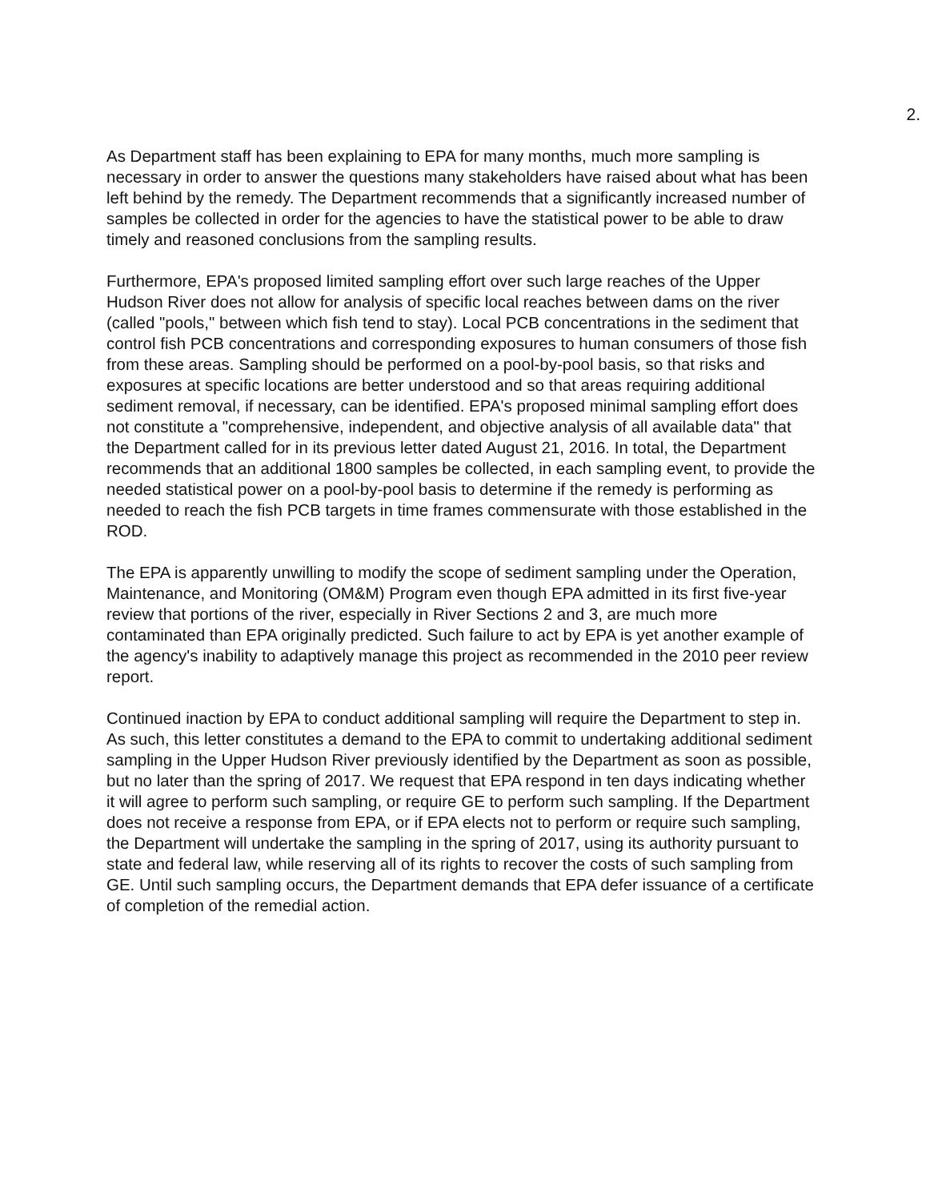2.
As Department staff has been explaining to EPA for many months, much more sampling is necessary in order to answer the questions many stakeholders have raised about what has been left behind by the remedy. The Department recommends that a significantly increased number of samples be collected in order for the agencies to have the statistical power to be able to draw timely and reasoned conclusions from the sampling results.
Furthermore, EPA's proposed limited sampling effort over such large reaches of the Upper Hudson River does not allow for analysis of specific local reaches between dams on the river (called "pools," between which fish tend to stay). Local PCB concentrations in the sediment that control fish PCB concentrations and corresponding exposures to human consumers of those fish from these areas. Sampling should be performed on a pool-by-pool basis, so that risks and exposures at specific locations are better understood and so that areas requiring additional sediment removal, if necessary, can be identified. EPA's proposed minimal sampling effort does not constitute a "comprehensive, independent, and objective analysis of all available data" that the Department called for in its previous letter dated August 21, 2016. In total, the Department recommends that an additional 1800 samples be collected, in each sampling event, to provide the needed statistical power on a pool-by-pool basis to determine if the remedy is performing as needed to reach the fish PCB targets in time frames commensurate with those established in the ROD.
The EPA is apparently unwilling to modify the scope of sediment sampling under the Operation, Maintenance, and Monitoring (OM&M) Program even though EPA admitted in its first five-year review that portions of the river, especially in River Sections 2 and 3, are much more contaminated than EPA originally predicted. Such failure to act by EPA is yet another example of the agency's inability to adaptively manage this project as recommended in the 2010 peer review report.
Continued inaction by EPA to conduct additional sampling will require the Department to step in. As such, this letter constitutes a demand to the EPA to commit to undertaking additional sediment sampling in the Upper Hudson River previously identified by the Department as soon as possible, but no later than the spring of 2017. We request that EPA respond in ten days indicating whether it will agree to perform such sampling, or require GE to perform such sampling. If the Department does not receive a response from EPA, or if EPA elects not to perform or require such sampling, the Department will undertake the sampling in the spring of 2017, using its authority pursuant to state and federal law, while reserving all of its rights to recover the costs of such sampling from GE. Until such sampling occurs, the Department demands that EPA defer issuance of a certificate of completion of the remedial action.